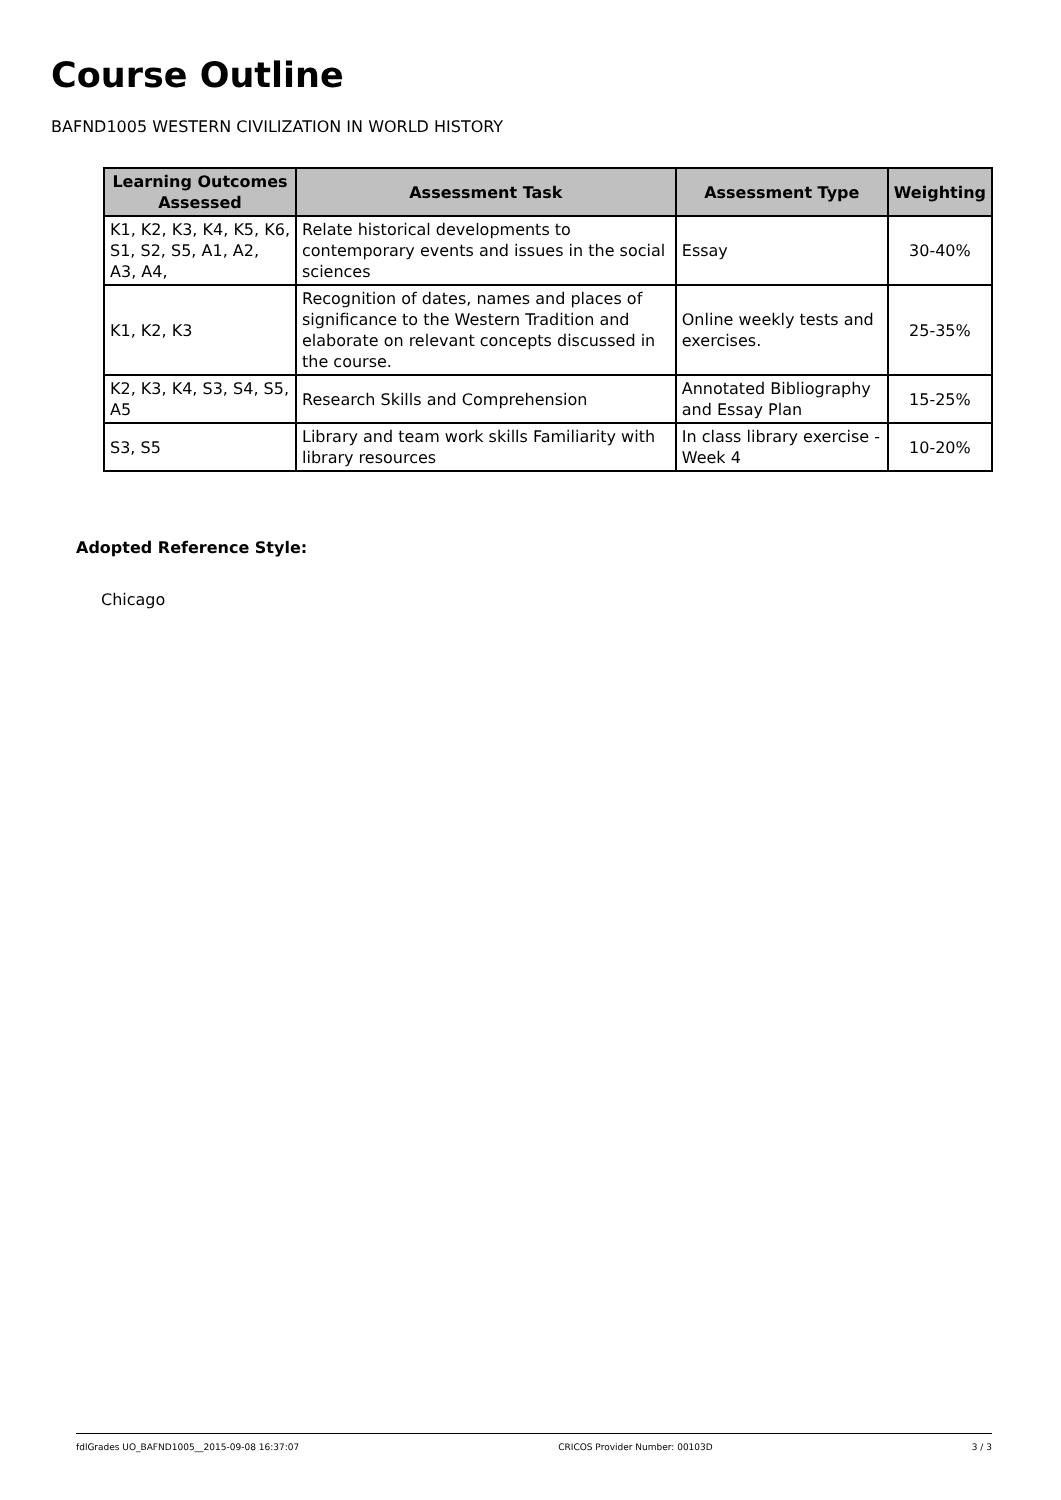Course Outline
BAFND1005 WESTERN CIVILIZATION IN WORLD HISTORY
| Learning Outcomes Assessed | Assessment Task | Assessment Type | Weighting |
| --- | --- | --- | --- |
| K1, K2, K3, K4, K5, K6, S1, S2, S5, A1, A2, A3, A4, | Relate historical developments to contemporary events and issues in the social sciences | Essay | 30-40% |
| K1, K2, K3 | Recognition of dates, names and places of significance to the Western Tradition and elaborate on relevant concepts discussed in the course. | Online weekly tests and exercises. | 25-35% |
| K2, K3, K4, S3, S4, S5, A5 | Research Skills and Comprehension | Annotated Bibliography and Essay Plan | 15-25% |
| S3, S5 | Library and team work skills Familiarity with library resources | In class library exercise - Week 4 | 10-20% |
Adopted Reference Style:
Chicago
fdlGrades UO_BAFND1005__2015-09-08 16:37:07 CRICOS Provider Number: 00103D 3 / 3